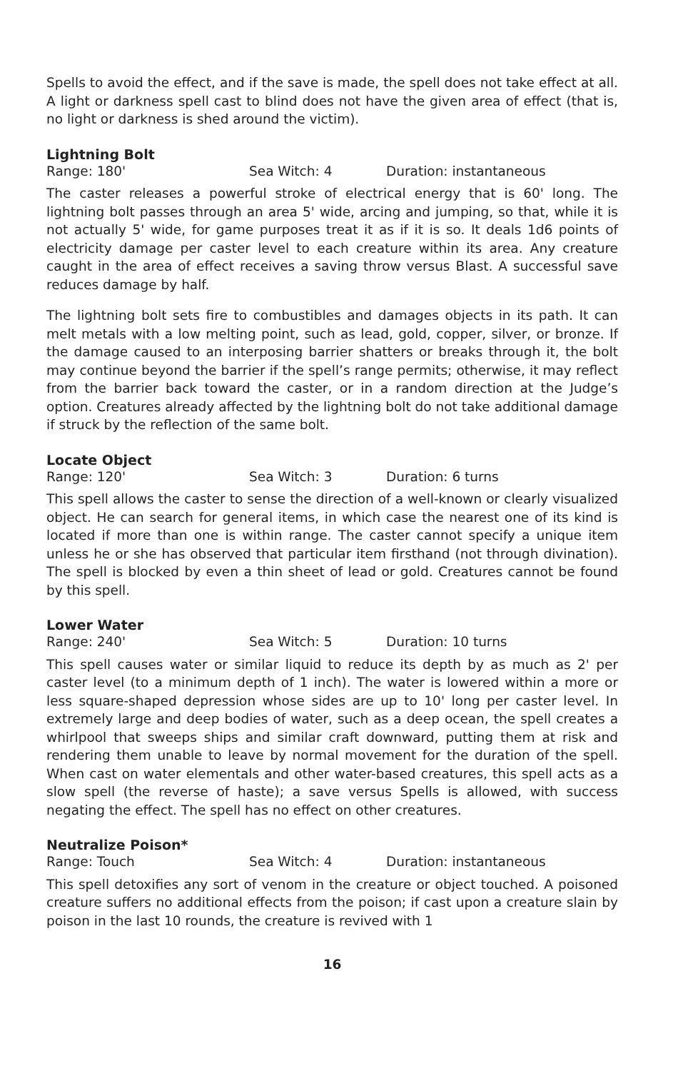Spells to avoid the effect, and if the save is made, the spell does not take effect at all. A light or darkness spell cast to blind does not have the given area of effect (that is, no light or darkness is shed around the victim).
Lightning Bolt
Range: 180' Sea Witch: 4 Duration: instantaneous
The caster releases a powerful stroke of electrical energy that is 60' long. The lightning bolt passes through an area 5' wide, arcing and jumping, so that, while it is not actually 5' wide, for game purposes treat it as if it is so. It deals 1d6 points of electricity damage per caster level to each creature within its area. Any creature caught in the area of effect receives a saving throw versus Blast. A successful save reduces damage by half.
The lightning bolt sets fire to combustibles and damages objects in its path. It can melt metals with a low melting point, such as lead, gold, copper, silver, or bronze. If the damage caused to an interposing barrier shatters or breaks through it, the bolt may continue beyond the barrier if the spell’s range permits; otherwise, it may reflect from the barrier back toward the caster, or in a random direction at the Judge’s option. Creatures already affected by the lightning bolt do not take additional damage if struck by the reflection of the same bolt.
Locate Object
Range: 120' Sea Witch: 3 Duration: 6 turns
This spell allows the caster to sense the direction of a well-known or clearly visualized object. He can search for general items, in which case the nearest one of its kind is located if more than one is within range. The caster cannot specify a unique item unless he or she has observed that particular item firsthand (not through divination). The spell is blocked by even a thin sheet of lead or gold. Creatures cannot be found by this spell.
Lower Water
Range: 240' Sea Witch: 5 Duration: 10 turns
This spell causes water or similar liquid to reduce its depth by as much as 2' per caster level (to a minimum depth of 1 inch). The water is lowered within a more or less square-shaped depression whose sides are up to 10' long per caster level. In extremely large and deep bodies of water, such as a deep ocean, the spell creates a whirlpool that sweeps ships and similar craft downward, putting them at risk and rendering them unable to leave by normal movement for the duration of the spell. When cast on water elementals and other water-based creatures, this spell acts as a slow spell (the reverse of haste); a save versus Spells is allowed, with success negating the effect. The spell has no effect on other creatures.
Neutralize Poison*
Range: Touch Sea Witch: 4 Duration: instantaneous
This spell detoxifies any sort of venom in the creature or object touched. A poisoned creature suffers no additional effects from the poison; if cast upon a creature slain by poison in the last 10 rounds, the creature is revived with 1
16